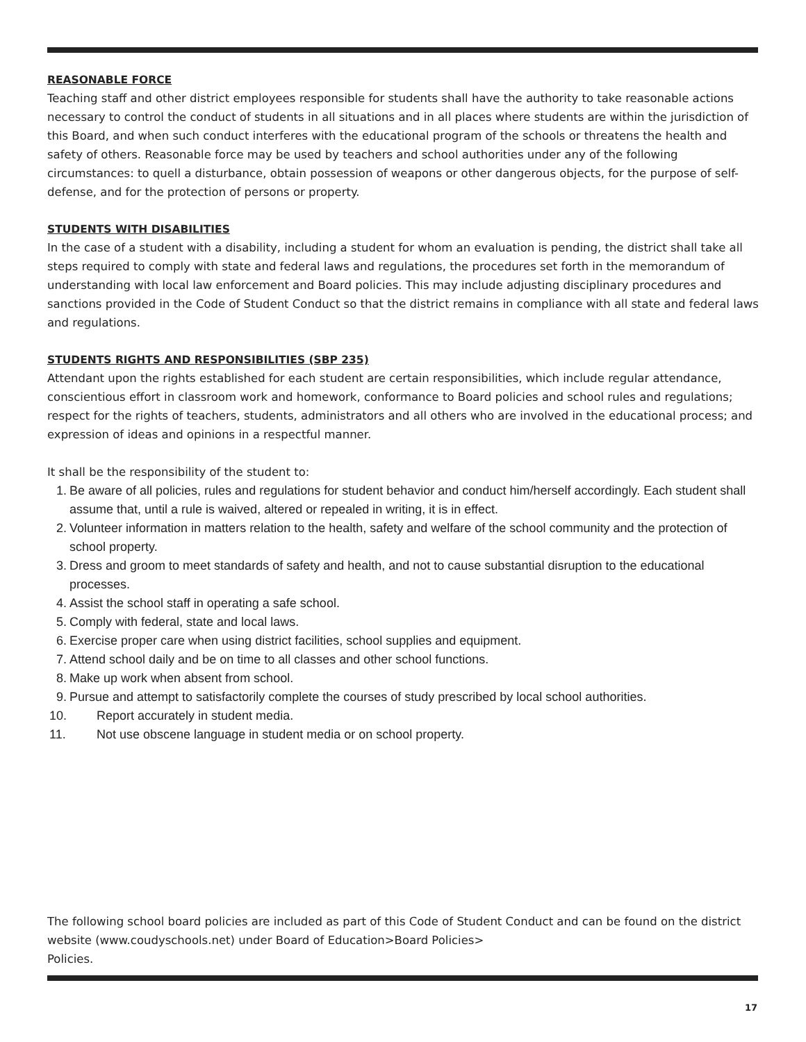REASONABLE FORCE
Teaching staff and other district employees responsible for students shall have the authority to take reasonable actions necessary to control the conduct of students in all situations and in all places where students are within the jurisdiction of this Board, and when such conduct interferes with the educational program of the schools or threatens the health and safety of others. Reasonable force may be used by teachers and school authorities under any of the following circumstances: to quell a disturbance, obtain possession of weapons or other dangerous objects, for the purpose of self-defense, and for the protection of persons or property.
STUDENTS WITH DISABILITIES
In the case of a student with a disability, including a student for whom an evaluation is pending, the district shall take all steps required to comply with state and federal laws and regulations, the procedures set forth in the memorandum of understanding with local law enforcement and Board policies. This may include adjusting disciplinary procedures and sanctions provided in the Code of Student Conduct so that the district remains in compliance with all state and federal laws and regulations.
STUDENTS RIGHTS AND RESPONSIBILITIES (SBP 235)
Attendant upon the rights established for each student are certain responsibilities, which include regular attendance, conscientious effort in classroom work and homework, conformance to Board policies and school rules and regulations; respect for the rights of teachers, students, administrators and all others who are involved in the educational process; and expression of ideas and opinions in a respectful manner.
It shall be the responsibility of the student to:
1. Be aware of all policies, rules and regulations for student behavior and conduct him/herself accordingly. Each student shall assume that, until a rule is waived, altered or repealed in writing, it is in effect.
2. Volunteer information in matters relation to the health, safety and welfare of the school community and the protection of school property.
3. Dress and groom to meet standards of safety and health, and not to cause substantial disruption to the educational processes.
4. Assist the school staff in operating a safe school.
5. Comply with federal, state and local laws.
6. Exercise proper care when using district facilities, school supplies and equipment.
7. Attend school daily and be on time to all classes and other school functions.
8. Make up work when absent from school.
9. Pursue and attempt to satisfactorily complete the courses of study prescribed by local school authorities.
10. Report accurately in student media.
11. Not use obscene language in student media or on school property.
The following school board policies are included as part of this Code of Student Conduct and can be found on the district website (www.coudyschools.net) under Board of Education>Board Policies>
Policies.
17